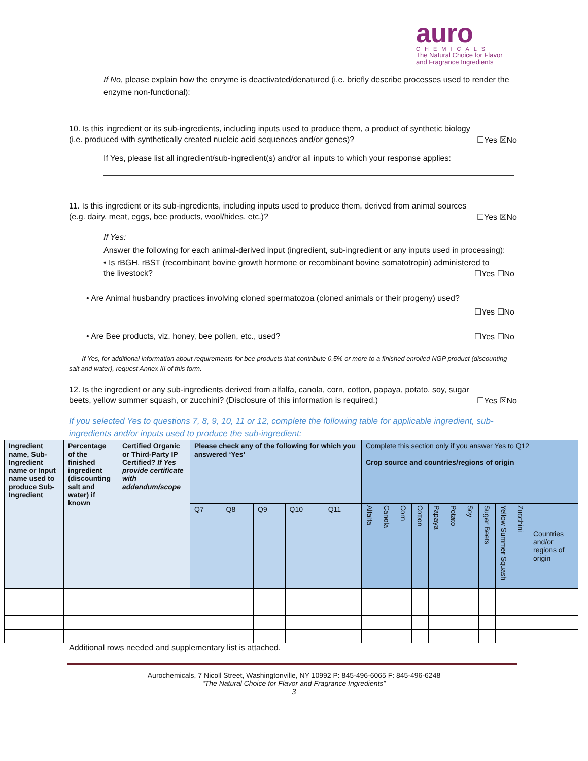auro
CHEMICALS
The Natural Choice for Flavor
and Fragrance Ingredients
If No, please explain how the enzyme is deactivated/denatured (i.e. briefly describe processes used to render the enzyme non-functional):
10. Is this ingredient or its sub-ingredients, including inputs used to produce them, a product of synthetic biology
(i.e. produced with synthetically created nucleic acid sequences and/or genes)? ☐Yes ☒No
If Yes, please list all ingredient/sub-ingredient(s) and/or all inputs to which your response applies:
11. Is this ingredient or its sub-ingredients, including inputs used to produce them, derived from animal sources
(e.g. dairy, meat, eggs, bee products, wool/hides, etc.)? ☐Yes ☒No
If Yes:
Answer the following for each animal-derived input (ingredient, sub-ingredient or any inputs used in processing):
• Is rBGH, rBST (recombinant bovine growth hormone or recombinant bovine somatotropin) administered to
the livestock? ☐Yes ☐No
• Are Animal husbandry practices involving cloned spermatozoa (cloned animals or their progeny) used?
☐Yes ☐No
• Are Bee products, viz. honey, bee pollen, etc., used? ☐Yes ☐No
If Yes, for additional information about requirements for bee products that contribute 0.5% or more to a finished enrolled NGP product (discounting salt and water), request Annex III of this form.
12. Is the ingredient or any sub-ingredients derived from alfalfa, canola, corn, cotton, papaya, potato, soy, sugar
beets, yellow summer squash, or zucchini? (Disclosure of this information is required.) ☐Yes ☒No
If you selected Yes to questions 7, 8, 9, 10, 11 or 12, complete the following table for applicable ingredient, sub-ingredients and/or inputs used to produce the sub-ingredient:
| Ingredient name, Sub-Ingredient name or Input name used to produce Sub-Ingredient | Percentage of the finished ingredient (discounting salt and water) if known | Certified Organic or Third-Party IP Certified? If Yes provide certificate with addendum/scope | Please check any of the following for which you answered ‘Yes’ | | | | | Complete this section only if you answer Yes to Q12 Crop source and countries/regions of origin | | | | | | | | | | |
| --- | --- | --- | --- | --- | --- | --- | --- | --- | --- | --- | --- | --- | --- | --- | --- | --- | --- | --- |
| | | | Q7 | Q8 | Q9 | Q10 | Q11 | Alfalfa | Canola | Corn | Cotton | Papaya | Potato | Soy | Sugar Beets | Yellow Summer Squash | Zucchini | Countries and/or regions of origin |
Additional rows needed and supplementary list is attached.
Aurochemicals, 7 Nicoll Street, Washingtonville, NY 10992 P: 845-496-6065 F: 845-496-6248
“The Natural Choice for Flavor and Fragrance Ingredients”
3